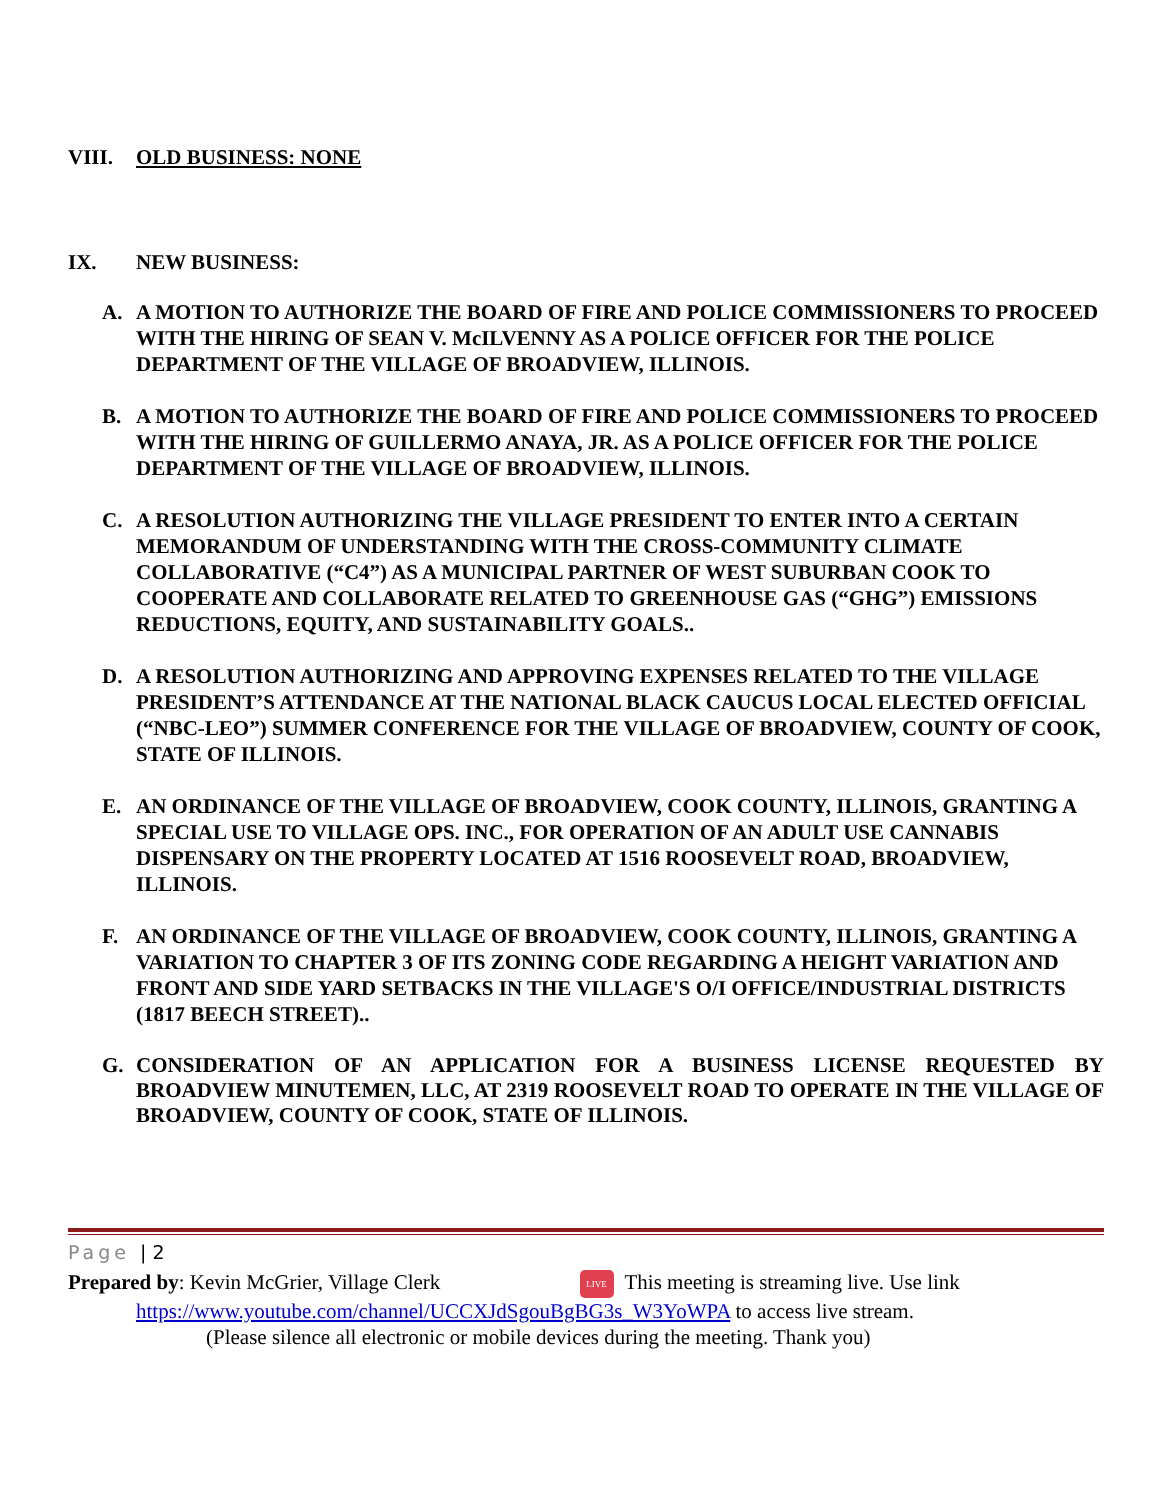VIII. OLD BUSINESS: NONE
IX. NEW BUSINESS:
A. A MOTION TO AUTHORIZE THE BOARD OF FIRE AND POLICE COMMISSIONERS TO PROCEED WITH THE HIRING OF SEAN V. McILVENNY AS A POLICE OFFICER FOR THE POLICE DEPARTMENT OF THE VILLAGE OF BROADVIEW, ILLINOIS.
B. A MOTION TO AUTHORIZE THE BOARD OF FIRE AND POLICE COMMISSIONERS TO PROCEED WITH THE HIRING OF GUILLERMO ANAYA, JR. AS A POLICE OFFICER FOR THE POLICE DEPARTMENT OF THE VILLAGE OF BROADVIEW, ILLINOIS.
C. A RESOLUTION AUTHORIZING THE VILLAGE PRESIDENT TO ENTER INTO A CERTAIN MEMORANDUM OF UNDERSTANDING WITH THE CROSS-COMMUNITY CLIMATE COLLABORATIVE (“C4”) AS A MUNICIPAL PARTNER OF WEST SUBURBAN COOK TO COOPERATE AND COLLABORATE RELATED TO GREENHOUSE GAS (“GHG”) EMISSIONS REDUCTIONS, EQUITY, AND SUSTAINABILITY GOALS..
D. A RESOLUTION AUTHORIZING AND APPROVING EXPENSES RELATED TO THE VILLAGE PRESIDENT’S ATTENDANCE AT THE NATIONAL BLACK CAUCUS LOCAL ELECTED OFFICIAL (“NBC-LEO”) SUMMER CONFERENCE FOR THE VILLAGE OF BROADVIEW, COUNTY OF COOK, STATE OF ILLINOIS.
E. AN ORDINANCE OF THE VILLAGE OF BROADVIEW, COOK COUNTY, ILLINOIS, GRANTING A SPECIAL USE TO VILLAGE OPS. INC., FOR OPERATION OF AN ADULT USE CANNABIS DISPENSARY ON THE PROPERTY LOCATED AT 1516 ROOSEVELT ROAD, BROADVIEW, ILLINOIS.
F. AN ORDINANCE OF THE VILLAGE OF BROADVIEW, COOK COUNTY, ILLINOIS, GRANTING A VARIATION TO CHAPTER 3 OF ITS ZONING CODE REGARDING A HEIGHT VARIATION AND FRONT AND SIDE YARD SETBACKS IN THE VILLAGE'S O/I OFFICE/INDUSTRIAL DISTRICTS (1817 BEECH STREET)..
G. CONSIDERATION OF AN APPLICATION FOR A BUSINESS LICENSE REQUESTED BY BROADVIEW MINUTEMEN, LLC, AT 2319 ROOSEVELT ROAD TO OPERATE IN THE VILLAGE OF BROADVIEW, COUNTY OF COOK, STATE OF ILLINOIS.
Page | 2
Prepared by: Kevin McGrier, Village Clerk LIVE This meeting is streaming live. Use link
https://www.youtube.com/channel/UCCXJdSgouBgBG3s_W3YoWPA to access live stream.
(Please silence all electronic or mobile devices during the meeting. Thank you)